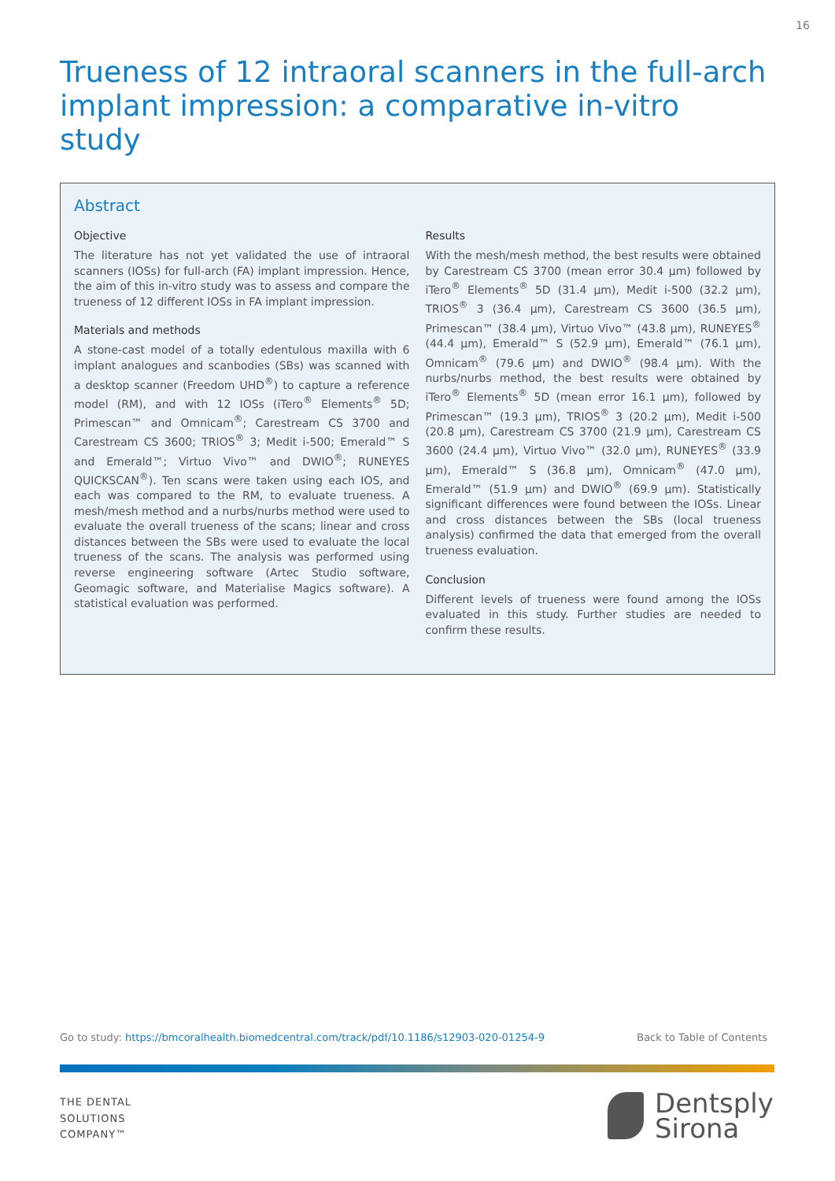16
Trueness of 12 intraoral scanners in the full-arch implant impression: a comparative in-vitro study
Abstract
Objective
The literature has not yet validated the use of intraoral scanners (IOSs) for full-arch (FA) implant impression. Hence, the aim of this in-vitro study was to assess and compare the trueness of 12 different IOSs in FA implant impression.
Materials and methods
A stone-cast model of a totally edentulous maxilla with 6 implant analogues and scanbodies (SBs) was scanned with a desktop scanner (Freedom UHD<sup>®</sup>) to capture a reference model (RM), and with 12 IOSs (iTero<sup>®</sup> Elements<sup>®</sup> 5D; Primescan™ and Omnicam<sup>®</sup>; Carestream CS 3700 and Carestream CS 3600; TRIOS<sup>®</sup> 3; Medit i-500; Emerald™ S and Emerald™; Virtuo Vivo™ and DWIO<sup>®</sup>; RUNEYES QUICKSCAN<sup>®</sup>). Ten scans were taken using each IOS, and each was compared to the RM, to evaluate trueness. A mesh/mesh method and a nurbs/nurbs method were used to evaluate the overall trueness of the scans; linear and cross distances between the SBs were used to evaluate the local trueness of the scans. The analysis was performed using reverse engineering software (Artec Studio software, Geomagic software, and Materialise Magics software). A statistical evaluation was performed.
Results
With the mesh/mesh method, the best results were obtained by Carestream CS 3700 (mean error 30.4 µm) followed by iTero<sup>®</sup> Elements<sup>®</sup> 5D (31.4 µm), Medit i-500 (32.2 µm), TRIOS<sup>®</sup> 3 (36.4 µm), Carestream CS 3600 (36.5 µm), Primescan™ (38.4 µm), Virtuo Vivo™ (43.8 µm), RUNEYES<sup>®</sup> (44.4 µm), Emerald™ S (52.9 µm), Emerald™ (76.1 µm), Omnicam<sup>®</sup> (79.6 µm) and DWIO<sup>®</sup> (98.4 µm). With the nurbs/nurbs method, the best results were obtained by iTero<sup>®</sup> Elements<sup>®</sup> 5D (mean error 16.1 µm), followed by Primescan™ (19.3 µm), TRIOS<sup>®</sup> 3 (20.2 µm), Medit i-500 (20.8 µm), Carestream CS 3700 (21.9 µm), Carestream CS 3600 (24.4 µm), Virtuo Vivo™ (32.0 µm), RUNEYES<sup>®</sup> (33.9 µm), Emerald™ S (36.8 µm), Omnicam<sup>®</sup> (47.0 µm), Emerald™ (51.9 µm) and DWIO<sup>®</sup> (69.9 µm). Statistically significant differences were found between the IOSs. Linear and cross distances between the SBs (local trueness analysis) confirmed the data that emerged from the overall trueness evaluation.
Conclusion
Different levels of trueness were found among the IOSs evaluated in this study. Further studies are needed to confirm these results.
Go to study: https://bmcoralhealth.biomedcentral.com/track/pdf/10.1186/s12903-020-01254-9 Back to Table of Contents
THE DENTAL
SOLUTIONS
COMPANY™
Dentsply
Sirona